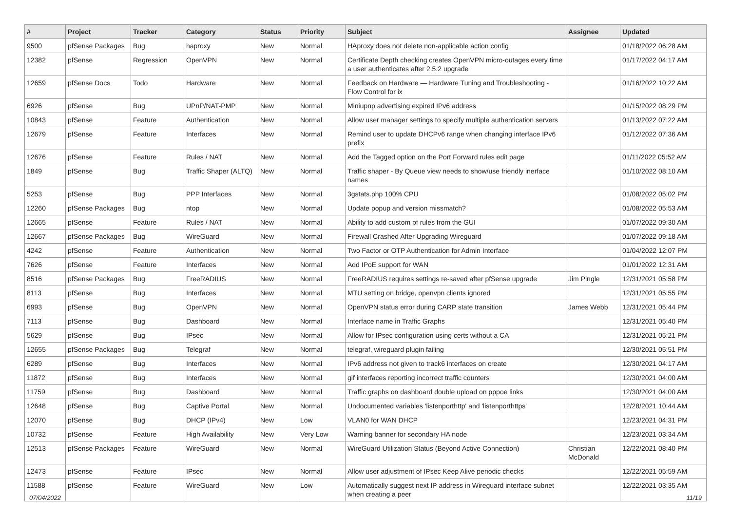| # | Project | Tracker | Category | Status | Priority | Subject | Assignee | Updated |
| --- | --- | --- | --- | --- | --- | --- | --- | --- |
| 9500 | pfSense Packages | Bug | haproxy | New | Normal | HAproxy does not delete non-applicable action config | | 01/18/2022 06:28 AM |
| 12382 | pfSense | Regression | OpenVPN | New | Normal | Certificate Depth checking creates OpenVPN micro-outages every time a user authenticates after 2.5.2 upgrade | | 01/17/2022 04:17 AM |
| 12659 | pfSense Docs | Todo | Hardware | New | Normal | Feedback on Hardware — Hardware Tuning and Troubleshooting - Flow Control for ix | | 01/16/2022 10:22 AM |
| 6926 | pfSense | Bug | UPnP/NAT-PMP | New | Normal | Miniupnp advertising expired IPv6 address | | 01/15/2022 08:29 PM |
| 10843 | pfSense | Feature | Authentication | New | Normal | Allow user manager settings to specify multiple authentication servers | | 01/13/2022 07:22 AM |
| 12679 | pfSense | Feature | Interfaces | New | Normal | Remind user to update DHCPv6 range when changing interface IPv6 prefix | | 01/12/2022 07:36 AM |
| 12676 | pfSense | Feature | Rules / NAT | New | Normal | Add the Tagged option on the Port Forward rules edit page | | 01/11/2022 05:52 AM |
| 1849 | pfSense | Bug | Traffic Shaper (ALTQ) | New | Normal | Traffic shaper - By Queue view needs to show/use friendly inerface names | | 01/10/2022 08:10 AM |
| 5253 | pfSense | Bug | PPP Interfaces | New | Normal | 3gstats.php 100% CPU | | 01/08/2022 05:02 PM |
| 12260 | pfSense Packages | Bug | ntop | New | Normal | Update popup and version missmatch? | | 01/08/2022 05:53 AM |
| 12665 | pfSense | Feature | Rules / NAT | New | Normal | Ability to add custom pf rules from the GUI | | 01/07/2022 09:30 AM |
| 12667 | pfSense Packages | Bug | WireGuard | New | Normal | Firewall Crashed After Upgrading Wireguard | | 01/07/2022 09:18 AM |
| 4242 | pfSense | Feature | Authentication | New | Normal | Two Factor or OTP Authentication for Admin Interface | | 01/04/2022 12:07 PM |
| 7626 | pfSense | Feature | Interfaces | New | Normal | Add IPoE support for WAN | | 01/01/2022 12:31 AM |
| 8516 | pfSense Packages | Bug | FreeRADIUS | New | Normal | FreeRADIUS requires settings re-saved after pfSense upgrade | Jim Pingle | 12/31/2021 05:58 PM |
| 8113 | pfSense | Bug | Interfaces | New | Normal | MTU setting on bridge, openvpn clients ignored | | 12/31/2021 05:55 PM |
| 6993 | pfSense | Bug | OpenVPN | New | Normal | OpenVPN status error during CARP state transition | James Webb | 12/31/2021 05:44 PM |
| 7113 | pfSense | Bug | Dashboard | New | Normal | Interface name in Traffic Graphs | | 12/31/2021 05:40 PM |
| 5629 | pfSense | Bug | IPsec | New | Normal | Allow for IPsec configuration using certs without a CA | | 12/31/2021 05:21 PM |
| 12655 | pfSense Packages | Bug | Telegraf | New | Normal | telegraf, wireguard plugin failing | | 12/30/2021 05:51 PM |
| 6289 | pfSense | Bug | Interfaces | New | Normal | IPv6 address not given to track6 interfaces on create | | 12/30/2021 04:17 AM |
| 11872 | pfSense | Bug | Interfaces | New | Normal | gif interfaces reporting incorrect traffic counters | | 12/30/2021 04:00 AM |
| 11759 | pfSense | Bug | Dashboard | New | Normal | Traffic graphs on dashboard double upload on pppoe links | | 12/30/2021 04:00 AM |
| 12648 | pfSense | Bug | Captive Portal | New | Normal | Undocumented variables 'listenporthttp' and 'listenporthttps' | | 12/28/2021 10:44 AM |
| 12070 | pfSense | Bug | DHCP (IPv4) | New | Low | VLAN0 for WAN DHCP | | 12/23/2021 04:31 PM |
| 10732 | pfSense | Feature | High Availability | New | Very Low | Warning banner for secondary HA node | | 12/23/2021 03:34 AM |
| 12513 | pfSense Packages | Feature | WireGuard | New | Normal | WireGuard Utilization Status (Beyond Active Connection) | Christian McDonald | 12/22/2021 08:40 PM |
| 12473 | pfSense | Feature | IPsec | New | Normal | Allow user adjustment of IPsec Keep Alive periodic checks | | 12/22/2021 05:59 AM |
| 11588 | pfSense | Feature | WireGuard | New | Low | Automatically suggest next IP address in Wireguard interface subnet when creating a peer | | 12/22/2021 03:35 AM |
07/04/2022 11/19